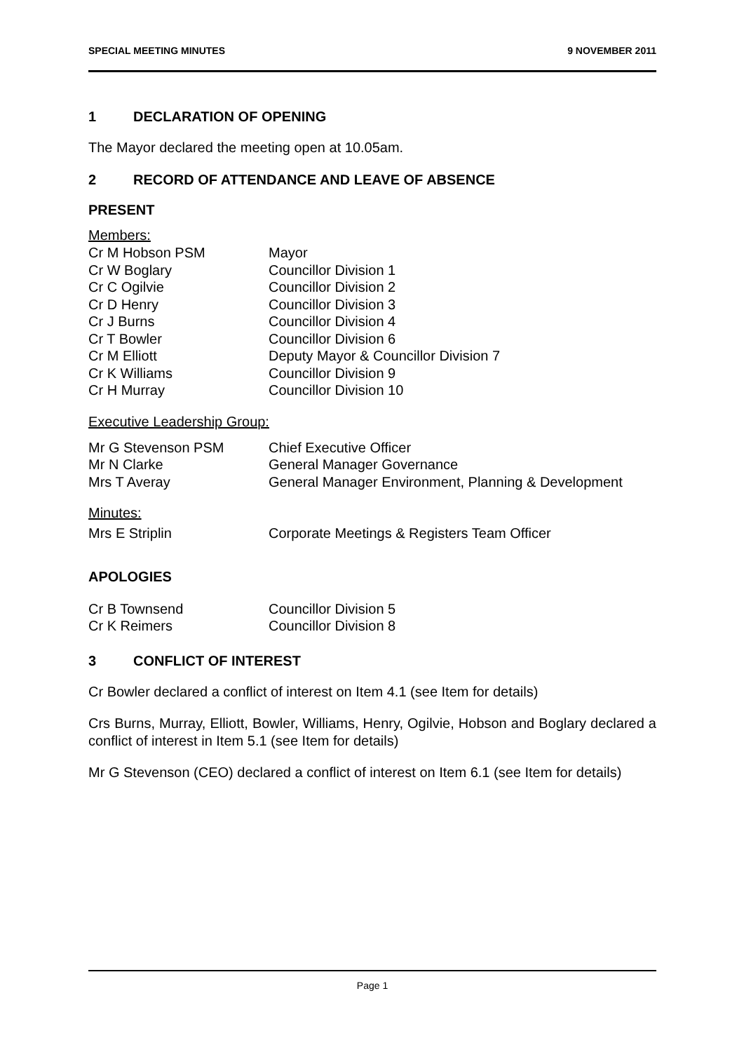SPECIAL MEETING MINUTES 9 NOVEMBER 2011
1 DECLARATION OF OPENING
The Mayor declared the meeting open at 10.05am.
2 RECORD OF ATTENDANCE AND LEAVE OF ABSENCE
PRESENT
Members:
| Cr M Hobson PSM | Mayor |
| Cr W Boglary | Councillor Division 1 |
| Cr C Ogilvie | Councillor Division 2 |
| Cr D Henry | Councillor Division 3 |
| Cr J Burns | Councillor Division 4 |
| Cr T Bowler | Councillor Division 6 |
| Cr M Elliott | Deputy Mayor & Councillor Division 7 |
| Cr K Williams | Councillor Division 9 |
| Cr H Murray | Councillor Division 10 |
Executive Leadership Group:
| Mr G Stevenson PSM | Chief Executive Officer |
| Mr N Clarke | General Manager Governance |
| Mrs T Averay | General Manager Environment, Planning & Development |
Minutes:
| Mrs E Striplin | Corporate Meetings & Registers Team Officer |
APOLOGIES
| Cr B Townsend | Councillor Division 5 |
| Cr K Reimers | Councillor Division 8 |
3 CONFLICT OF INTEREST
Cr Bowler declared a conflict of interest on Item 4.1 (see Item for details)
Crs Burns, Murray, Elliott, Bowler, Williams, Henry, Ogilvie, Hobson and Boglary declared a conflict of interest in Item 5.1 (see Item for details)
Mr G Stevenson (CEO) declared a conflict of interest on Item 6.1 (see Item for details)
Page 1